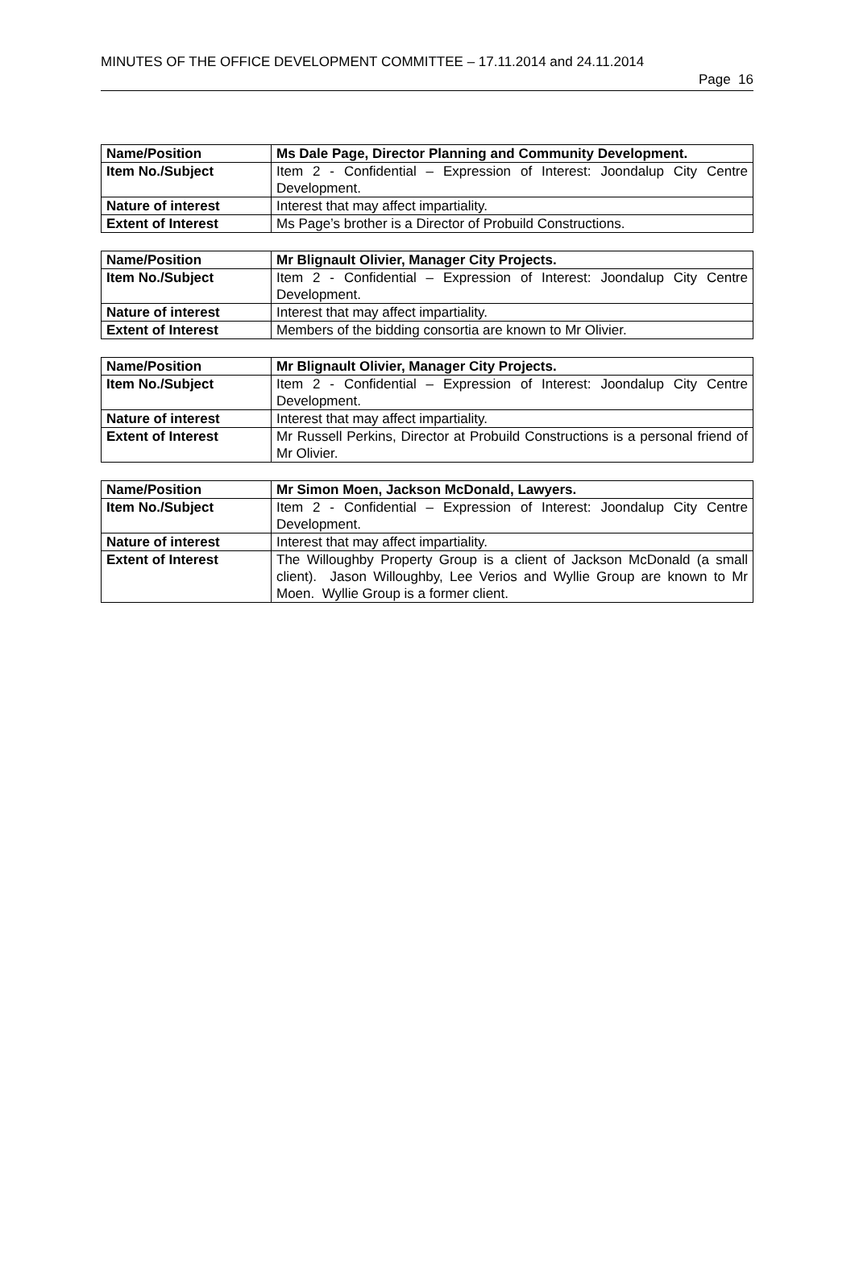MINUTES OF THE OFFICE DEVELOPMENT COMMITTEE – 17.11.2014 and 24.11.2014
Page 16
| Name/Position | Ms Dale Page, Director Planning and Community Development. |
| Item No./Subject | Item 2 - Confidential – Expression of Interest: Joondalup City Centre Development. |
| Nature of interest | Interest that may affect impartiality. |
| Extent of Interest | Ms Page’s brother is a Director of Probuild Constructions. |
| Name/Position | Mr Blignault Olivier, Manager City Projects. |
| Item No./Subject | Item 2 - Confidential – Expression of Interest: Joondalup City Centre Development. |
| Nature of interest | Interest that may affect impartiality. |
| Extent of Interest | Members of the bidding consortia are known to Mr Olivier. |
| Name/Position | Mr Blignault Olivier, Manager City Projects. |
| Item No./Subject | Item 2 - Confidential – Expression of Interest: Joondalup City Centre Development. |
| Nature of interest | Interest that may affect impartiality. |
| Extent of Interest | Mr Russell Perkins, Director at Probuild Constructions is a personal friend of Mr Olivier. |
| Name/Position | Mr Simon Moen, Jackson McDonald, Lawyers. |
| Item No./Subject | Item 2 - Confidential – Expression of Interest: Joondalup City Centre Development. |
| Nature of interest | Interest that may affect impartiality. |
| Extent of Interest | The Willoughby Property Group is a client of Jackson McDonald (a small client). Jason Willoughby, Lee Verios and Wyllie Group are known to Mr Moen. Wyllie Group is a former client. |